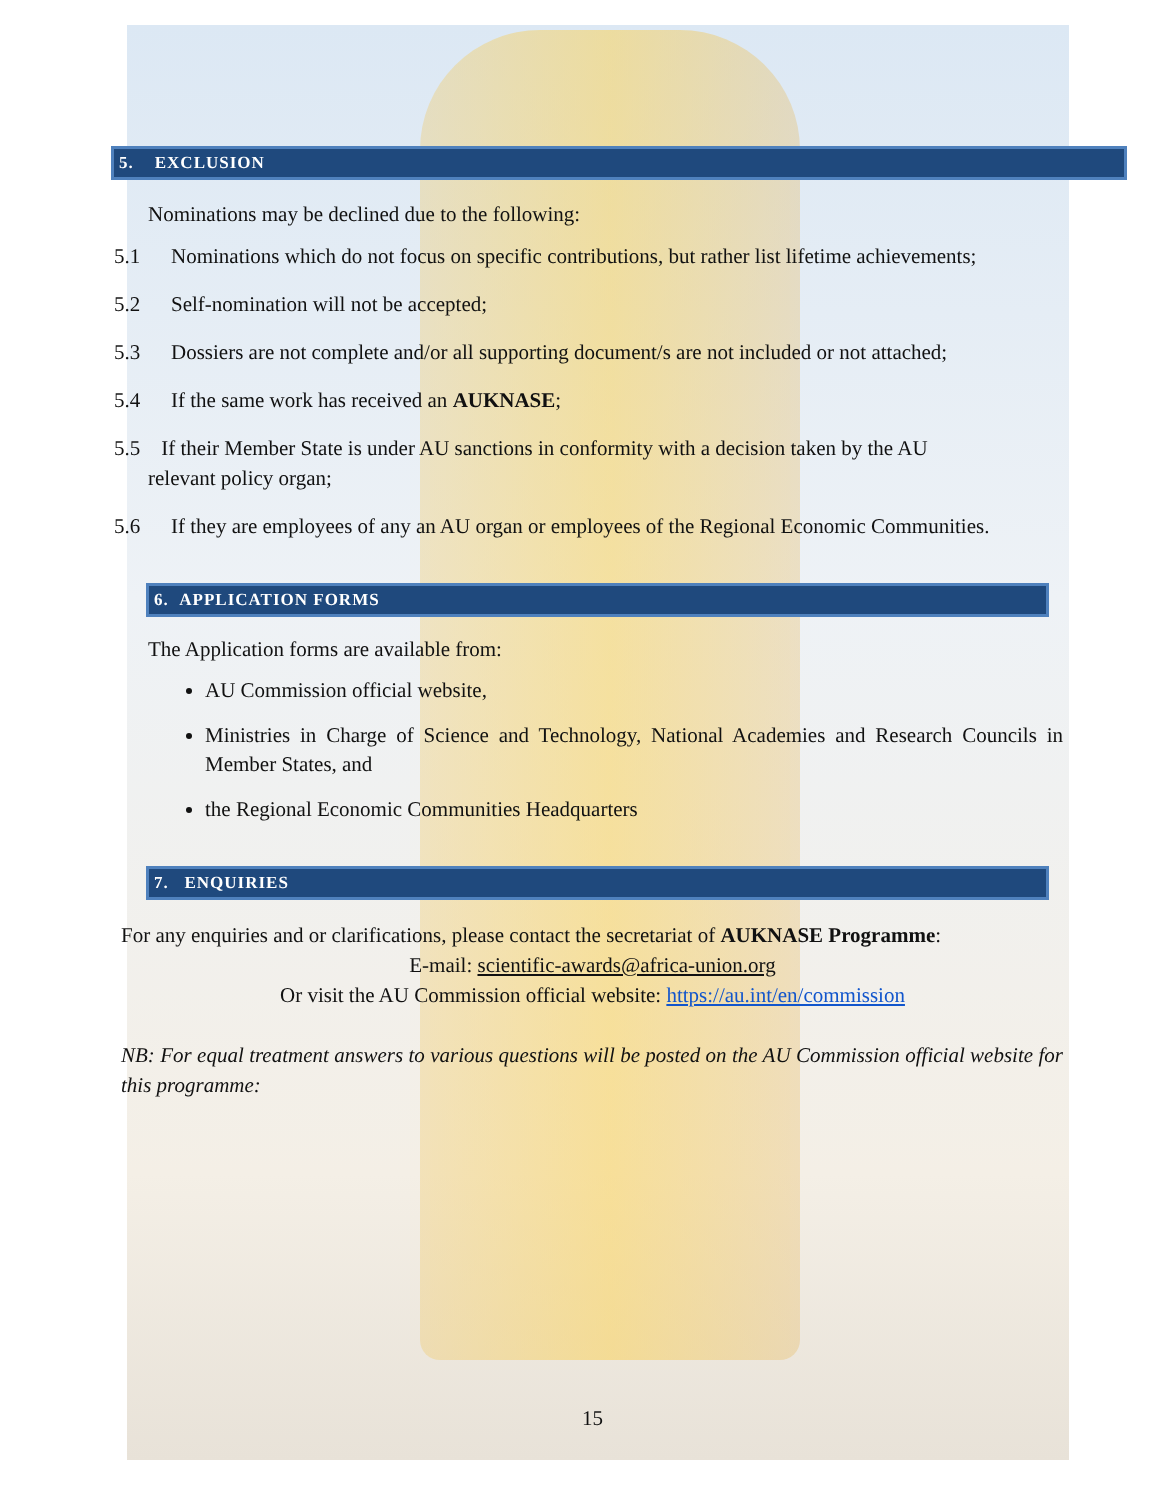5. EXCLUSION
Nominations may be declined due to the following:
5.1 Nominations which do not focus on specific contributions, but rather list lifetime achievements;
5.2 Self-nomination will not be accepted;
5.3 Dossiers are not complete and/or all supporting document/s are not included or not attached;
5.4 If the same work has received an AUKNASE;
5.5 If their Member State is under AU sanctions in conformity with a decision taken by the AU
relevant policy organ;
5.6 If they are employees of any an AU organ or employees of the Regional Economic Communities.
6. APPLICATION FORMS
The Application forms are available from:
AU Commission official website,
Ministries in Charge of Science and Technology, National Academies and Research Councils in Member States, and
the Regional Economic Communities Headquarters
7. ENQUIRIES
For any enquiries and or clarifications, please contact the secretariat of AUKNASE Programme:
E-mail: scientific-awards@africa-union.org
Or visit the AU Commission official website: https://au.int/en/commission
NB: For equal treatment answers to various questions will be posted on the AU Commission official website for this programme:
15